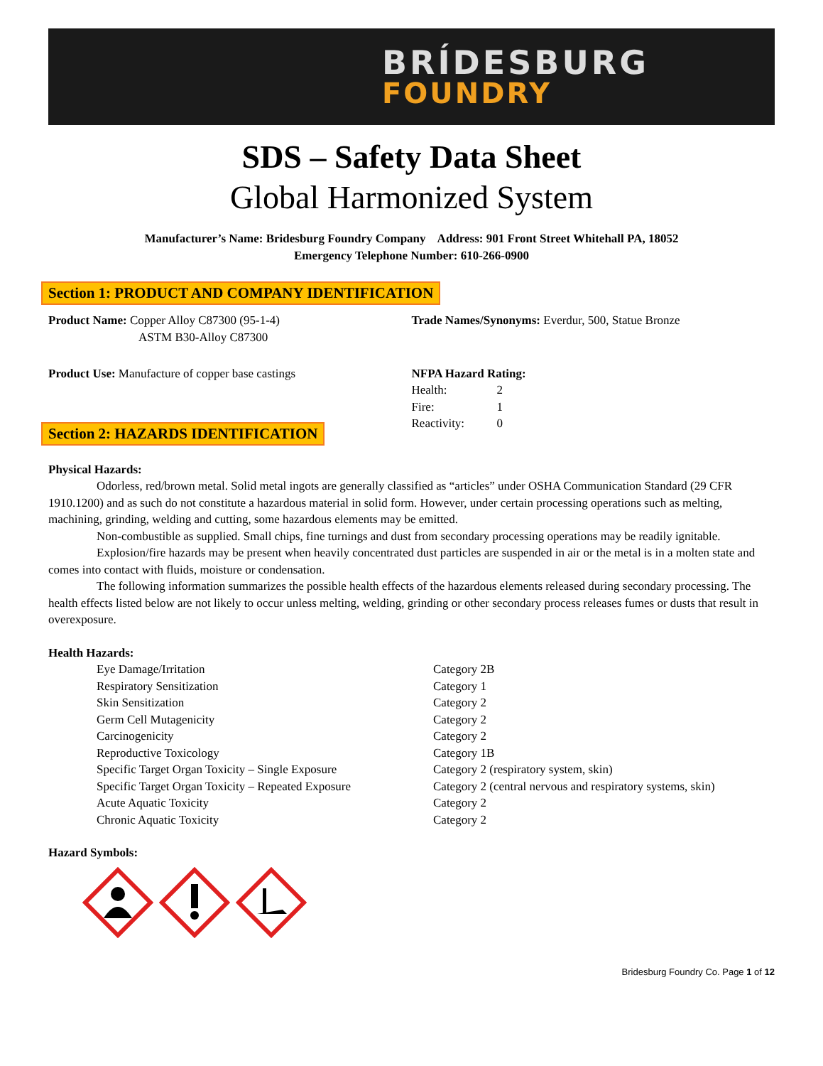BRÍDESBURG
FOUNDRY
SDS – Safety Data Sheet
Global Harmonized System
Manufacturer’s Name: Bridesburg Foundry Company Address: 901 Front Street Whitehall PA, 18052
Emergency Telephone Number: 610-266-0900
Section 1: PRODUCT AND COMPANY IDENTIFICATION
Product Name: Copper Alloy C87300 (95-1-4)
ASTM B30-Alloy C87300
Product Use: Manufacture of copper base castings
Trade Names/Synonyms: Everdur, 500, Statue Bronze
NFPA Hazard Rating:
| Health: | 2 |
| Fire: | 1 |
| Reactivity: | 0 |
Section 2: HAZARDS IDENTIFICATION
Physical Hazards:
Odorless, red/brown metal. Solid metal ingots are generally classified as “articles” under OSHA Communication Standard (29 CFR 1910.1200) and as such do not constitute a hazardous material in solid form. However, under certain processing operations such as melting, machining, grinding, welding and cutting, some hazardous elements may be emitted.
Non-combustible as supplied. Small chips, fine turnings and dust from secondary processing operations may be readily ignitable.
Explosion/fire hazards may be present when heavily concentrated dust particles are suspended in air or the metal is in a molten state and comes into contact with fluids, moisture or condensation.
The following information summarizes the possible health effects of the hazardous elements released during secondary processing. The health effects listed below are not likely to occur unless melting, welding, grinding or other secondary process releases fumes or dusts that result in overexposure.
Health Hazards:
| Eye Damage/Irritation | Category 2B |
| Respiratory Sensitization | Category 1 |
| Skin Sensitization | Category 2 |
| Germ Cell Mutagenicity | Category 2 |
| Carcinogenicity | Category 2 |
| Reproductive Toxicology | Category 1B |
| Specific Target Organ Toxicity – Single Exposure | Category 2 (respiratory system, skin) |
| Specific Target Organ Toxicity – Repeated Exposure | Category 2 (central nervous and respiratory systems, skin) |
| Acute Aquatic Toxicity | Category 2 |
| Chronic Aquatic Toxicity | Category 2 |
Hazard Symbols:
Bridesburg Foundry Co. Page 1 of 12